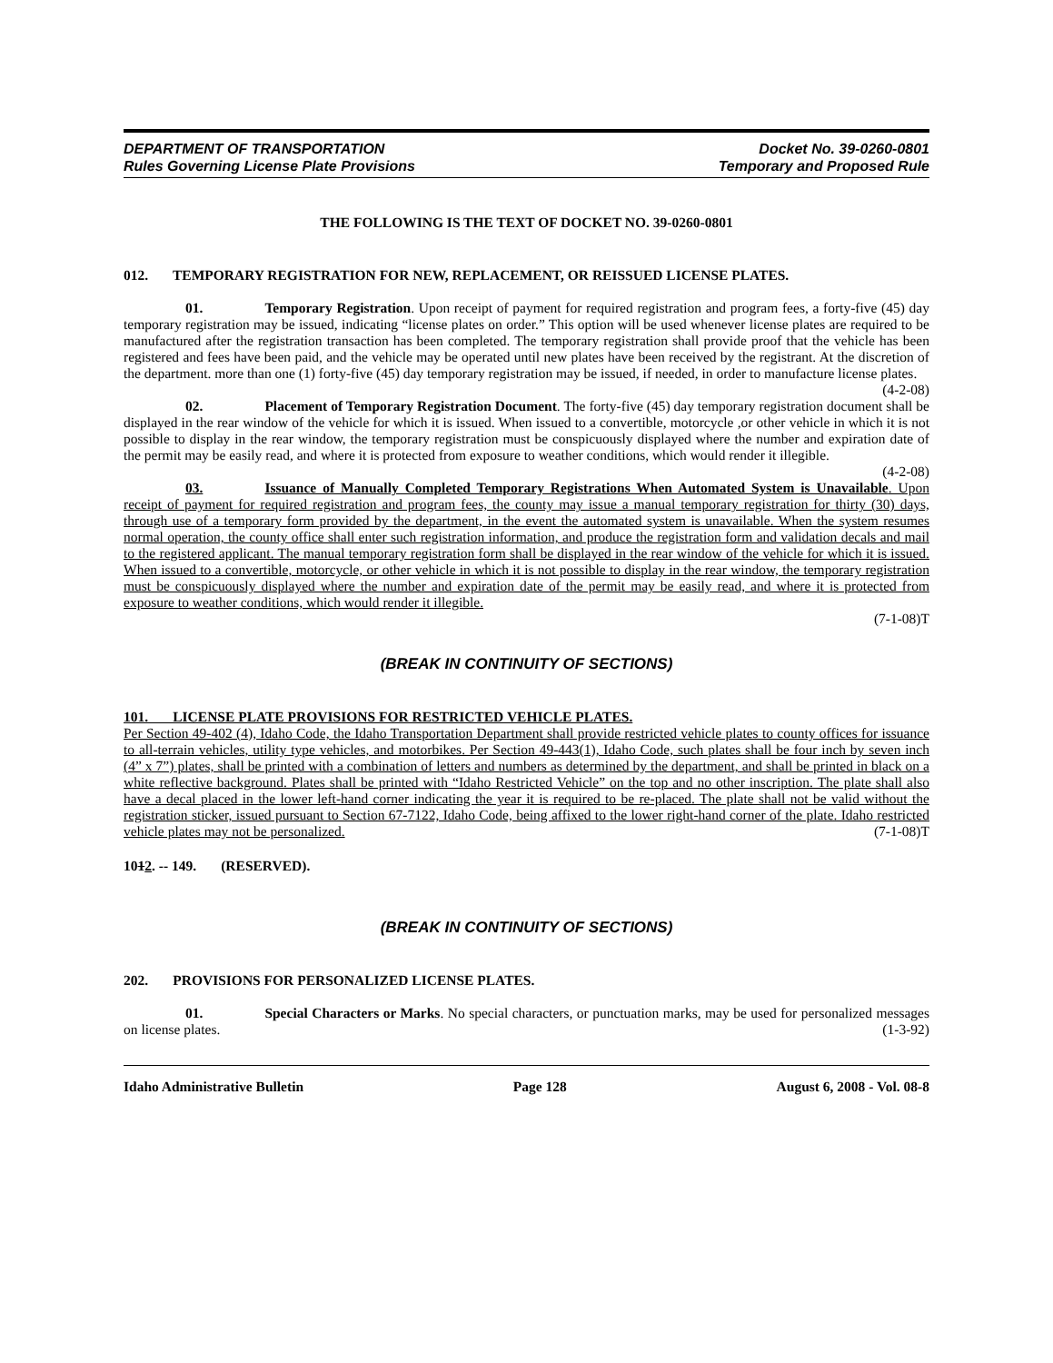DEPARTMENT OF TRANSPORTATION
Rules Governing License Plate Provisions
Docket No. 39-0260-0801
Temporary and Proposed Rule
THE FOLLOWING IS THE TEXT OF DOCKET NO. 39-0260-0801
012. TEMPORARY REGISTRATION FOR NEW, REPLACEMENT, OR REISSUED LICENSE PLATES.
01. Temporary Registration. Upon receipt of payment for required registration and program fees, a forty-five (45) day temporary registration may be issued, indicating “license plates on order.” This option will be used whenever license plates are required to be manufactured after the registration transaction has been completed. The temporary registration shall provide proof that the vehicle has been registered and fees have been paid, and the vehicle may be operated until new plates have been received by the registrant. At the discretion of the department. more than one (1) forty-five (45) day temporary registration may be issued, if needed, in order to manufacture license plates. (4-2-08)
02. Placement of Temporary Registration Document. The forty-five (45) day temporary registration document shall be displayed in the rear window of the vehicle for which it is issued. When issued to a convertible, motorcycle ,or other vehicle in which it is not possible to display in the rear window, the temporary registration must be conspicuously displayed where the number and expiration date of the permit may be easily read, and where it is protected from exposure to weather conditions, which would render it illegible. (4-2-08)
03. Issuance of Manually Completed Temporary Registrations When Automated System is Unavailable. Upon receipt of payment for required registration and program fees, the county may issue a manual temporary registration for thirty (30) days, through use of a temporary form provided by the department, in the event the automated system is unavailable. When the system resumes normal operation, the county office shall enter such registration information, and produce the registration form and validation decals and mail to the registered applicant. The manual temporary registration form shall be displayed in the rear window of the vehicle for which it is issued. When issued to a convertible, motorcycle, or other vehicle in which it is not possible to display in the rear window, the temporary registration must be conspicuously displayed where the number and expiration date of the permit may be easily read, and where it is protected from exposure to weather conditions, which would render it illegible.
(7-1-08)T
(BREAK IN CONTINUITY OF SECTIONS)
101. LICENSE PLATE PROVISIONS FOR RESTRICTED VEHICLE PLATES.
Per Section 49-402 (4), Idaho Code, the Idaho Transportation Department shall provide restricted vehicle plates to county offices for issuance to all-terrain vehicles, utility type vehicles, and motorbikes. Per Section 49-443(1), Idaho Code, such plates shall be four inch by seven inch (4” x 7”) plates, shall be printed with a combination of letters and numbers as determined by the department, and shall be printed in black on a white reflective background. Plates shall be printed with “Idaho Restricted Vehicle” on the top and no other inscription. The plate shall also have a decal placed in the lower left-hand corner indicating the year it is required to be re-placed. The plate shall not be valid without the registration sticker, issued pursuant to Section 67-7122, Idaho Code, being affixed to the lower right-hand corner of the plate. Idaho restricted vehicle plates may not be personalized. (7-1-08)T
1012. -- 149. (RESERVED).
(BREAK IN CONTINUITY OF SECTIONS)
202. PROVISIONS FOR PERSONALIZED LICENSE PLATES.
01. Special Characters or Marks. No special characters, or punctuation marks, may be used for personalized messages on license plates. (1-3-92)
Idaho Administrative Bulletin Page 128 August 6, 2008 - Vol. 08-8